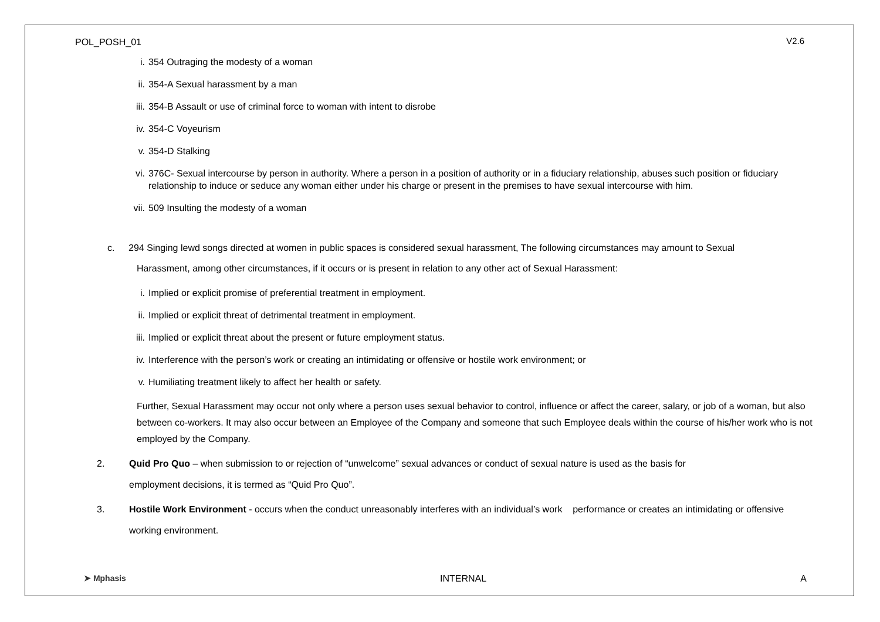POL_POSH_01 V2.6
i. 354 Outraging the modesty of a woman
ii. 354-A Sexual harassment by a man
iii. 354-B Assault or use of criminal force to woman with intent to disrobe
iv. 354-C Voyeurism
v. 354-D Stalking
vi. 376C- Sexual intercourse by person in authority. Where a person in a position of authority or in a fiduciary relationship, abuses such position or fiduciary relationship to induce or seduce any woman either under his charge or present in the premises to have sexual intercourse with him.
vii. 509 Insulting the modesty of a woman
c. 294 Singing lewd songs directed at women in public spaces is considered sexual harassment, The following circumstances may amount to Sexual
Harassment, among other circumstances, if it occurs or is present in relation to any other act of Sexual Harassment:
i. Implied or explicit promise of preferential treatment in employment.
ii. Implied or explicit threat of detrimental treatment in employment.
iii. Implied or explicit threat about the present or future employment status.
iv. Interference with the person’s work or creating an intimidating or offensive or hostile work environment; or
v. Humiliating treatment likely to affect her health or safety.
Further, Sexual Harassment may occur not only where a person uses sexual behavior to control, influence or affect the career, salary, or job of a woman, but also between co-workers. It may also occur between an Employee of the Company and someone that such Employee deals within the course of his/her work who is not employed by the Company.
2. Quid Pro Quo – when submission to or rejection of “unwelcome” sexual advances or conduct of sexual nature is used as the basis for
employment decisions, it is termed as “Quid Pro Quo”.
3. Hostile Work Environment - occurs when the conduct unreasonably interferes with an individual’s work performance or creates an intimidating or offensive working environment.
➤ Mphasis INTERNAL A